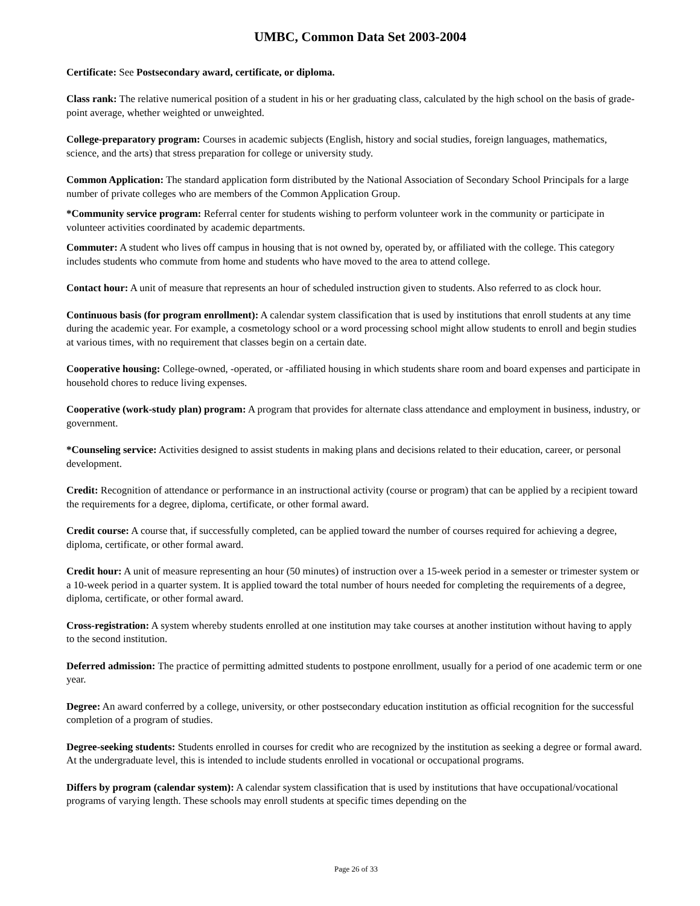UMBC, Common Data Set 2003-2004
Certificate: See Postsecondary award, certificate, or diploma.
Class rank: The relative numerical position of a student in his or her graduating class, calculated by the high school on the basis of grade-point average, whether weighted or unweighted.
College-preparatory program: Courses in academic subjects (English, history and social studies, foreign languages, mathematics, science, and the arts) that stress preparation for college or university study.
Common Application: The standard application form distributed by the National Association of Secondary School Principals for a large number of private colleges who are members of the Common Application Group.
*Community service program: Referral center for students wishing to perform volunteer work in the community or participate in volunteer activities coordinated by academic departments.
Commuter: A student who lives off campus in housing that is not owned by, operated by, or affiliated with the college. This category includes students who commute from home and students who have moved to the area to attend college.
Contact hour: A unit of measure that represents an hour of scheduled instruction given to students. Also referred to as clock hour.
Continuous basis (for program enrollment): A calendar system classification that is used by institutions that enroll students at any time during the academic year. For example, a cosmetology school or a word processing school might allow students to enroll and begin studies at various times, with no requirement that classes begin on a certain date.
Cooperative housing: College-owned, -operated, or -affiliated housing in which students share room and board expenses and participate in household chores to reduce living expenses.
Cooperative (work-study plan) program: A program that provides for alternate class attendance and employment in business, industry, or government.
*Counseling service: Activities designed to assist students in making plans and decisions related to their education, career, or personal development.
Credit: Recognition of attendance or performance in an instructional activity (course or program) that can be applied by a recipient toward the requirements for a degree, diploma, certificate, or other formal award.
Credit course: A course that, if successfully completed, can be applied toward the number of courses required for achieving a degree, diploma, certificate, or other formal award.
Credit hour: A unit of measure representing an hour (50 minutes) of instruction over a 15-week period in a semester or trimester system or a 10-week period in a quarter system. It is applied toward the total number of hours needed for completing the requirements of a degree, diploma, certificate, or other formal award.
Cross-registration: A system whereby students enrolled at one institution may take courses at another institution without having to apply to the second institution.
Deferred admission: The practice of permitting admitted students to postpone enrollment, usually for a period of one academic term or one year.
Degree: An award conferred by a college, university, or other postsecondary education institution as official recognition for the successful completion of a program of studies.
Degree-seeking students: Students enrolled in courses for credit who are recognized by the institution as seeking a degree or formal award. At the undergraduate level, this is intended to include students enrolled in vocational or occupational programs.
Differs by program (calendar system): A calendar system classification that is used by institutions that have occupational/vocational programs of varying length. These schools may enroll students at specific times depending on the
Page 26 of 33